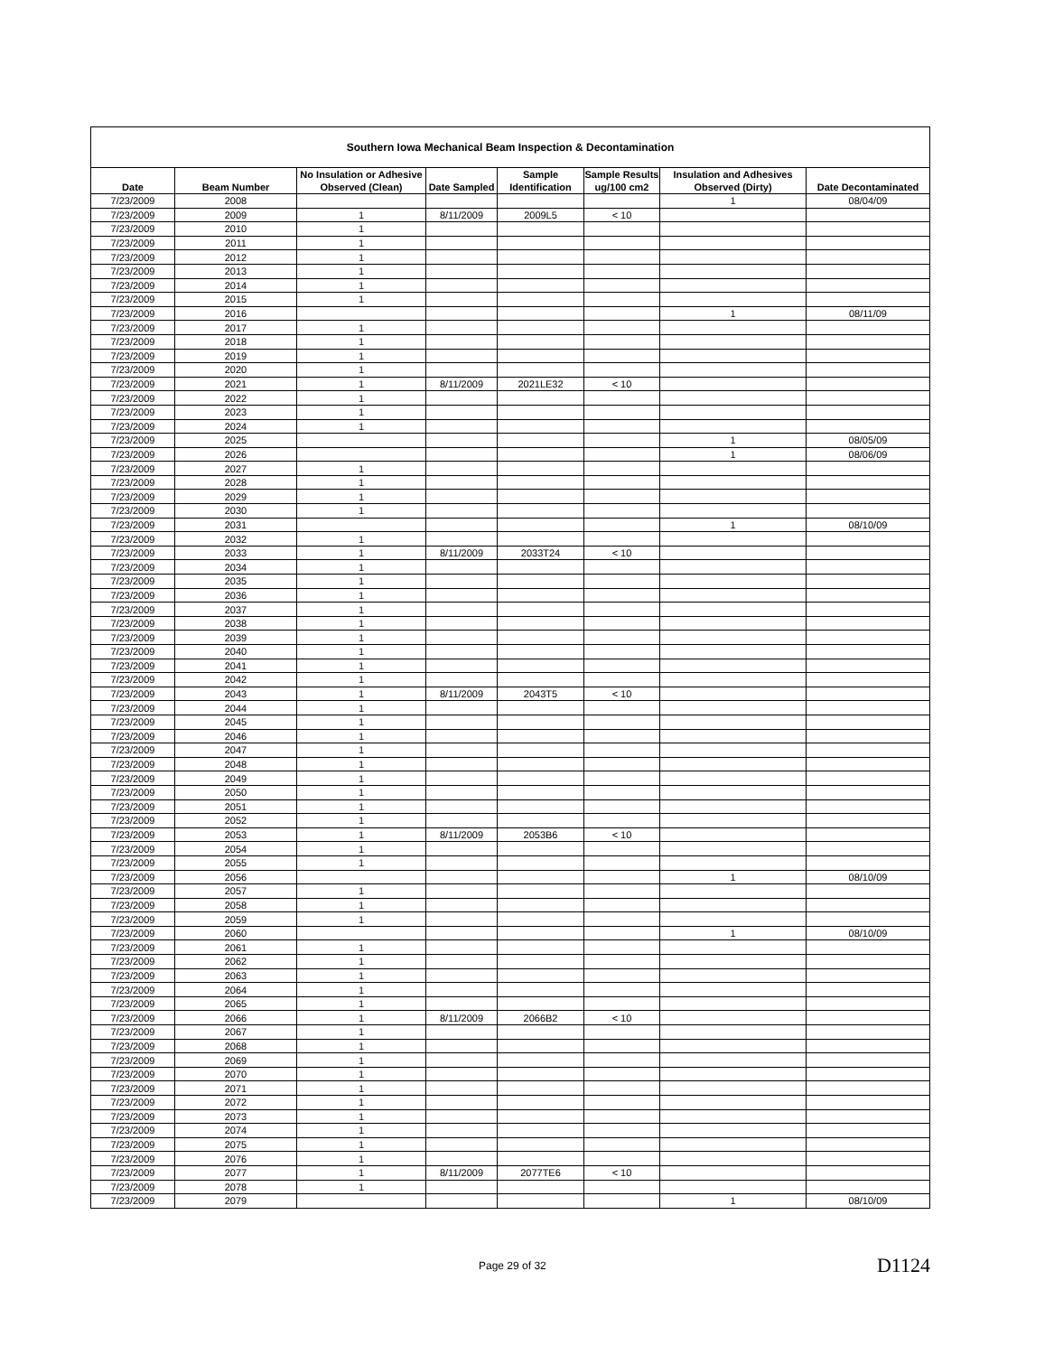| Southern Iowa Mechanical Beam Inspection & Decontamination | | | | | | | |
| --- | --- | --- | --- | --- | --- | --- | --- |
| Date | Beam Number | No Insulation or Adhesive Observed (Clean) | Date Sampled | Sample Identification | Sample Results ug/100 cm2 | Insulation and Adhesives Observed (Dirty) | Date Decontaminated |
| 7/23/2009 | 2008 | | | | | 1 | 08/04/09 |
| 7/23/2009 | 2009 | 1 | 8/11/2009 | 2009L5 | < 10 | | |
| 7/23/2009 | 2010 | 1 | | | | | |
| 7/23/2009 | 2011 | 1 | | | | | |
| 7/23/2009 | 2012 | 1 | | | | | |
| 7/23/2009 | 2013 | 1 | | | | | |
| 7/23/2009 | 2014 | 1 | | | | | |
| 7/23/2009 | 2015 | 1 | | | | | |
| 7/23/2009 | 2016 | | | | | 1 | 08/11/09 |
| 7/23/2009 | 2017 | 1 | | | | | |
| 7/23/2009 | 2018 | 1 | | | | | |
| 7/23/2009 | 2019 | 1 | | | | | |
| 7/23/2009 | 2020 | 1 | | | | | |
| 7/23/2009 | 2021 | 1 | 8/11/2009 | 2021LE32 | < 10 | | |
| 7/23/2009 | 2022 | 1 | | | | | |
| 7/23/2009 | 2023 | 1 | | | | | |
| 7/23/2009 | 2024 | 1 | | | | | |
| 7/23/2009 | 2025 | | | | | 1 | 08/05/09 |
| 7/23/2009 | 2026 | | | | | 1 | 08/06/09 |
| 7/23/2009 | 2027 | 1 | | | | | |
| 7/23/2009 | 2028 | 1 | | | | | |
| 7/23/2009 | 2029 | 1 | | | | | |
| 7/23/2009 | 2030 | 1 | | | | | |
| 7/23/2009 | 2031 | | | | | 1 | 08/10/09 |
| 7/23/2009 | 2032 | 1 | | | | | |
| 7/23/2009 | 2033 | 1 | 8/11/2009 | 2033T24 | < 10 | | |
| 7/23/2009 | 2034 | 1 | | | | | |
| 7/23/2009 | 2035 | 1 | | | | | |
| 7/23/2009 | 2036 | 1 | | | | | |
| 7/23/2009 | 2037 | 1 | | | | | |
| 7/23/2009 | 2038 | 1 | | | | | |
| 7/23/2009 | 2039 | 1 | | | | | |
| 7/23/2009 | 2040 | 1 | | | | | |
| 7/23/2009 | 2041 | 1 | | | | | |
| 7/23/2009 | 2042 | 1 | | | | | |
| 7/23/2009 | 2043 | 1 | 8/11/2009 | 2043T5 | < 10 | | |
| 7/23/2009 | 2044 | 1 | | | | | |
| 7/23/2009 | 2045 | 1 | | | | | |
| 7/23/2009 | 2046 | 1 | | | | | |
| 7/23/2009 | 2047 | 1 | | | | | |
| 7/23/2009 | 2048 | 1 | | | | | |
| 7/23/2009 | 2049 | 1 | | | | | |
| 7/23/2009 | 2050 | 1 | | | | | |
| 7/23/2009 | 2051 | 1 | | | | | |
| 7/23/2009 | 2052 | 1 | | | | | |
| 7/23/2009 | 2053 | 1 | 8/11/2009 | 2053B6 | < 10 | | |
| 7/23/2009 | 2054 | 1 | | | | | |
| 7/23/2009 | 2055 | 1 | | | | | |
| 7/23/2009 | 2056 | | | | | 1 | 08/10/09 |
| 7/23/2009 | 2057 | 1 | | | | | |
| 7/23/2009 | 2058 | 1 | | | | | |
| 7/23/2009 | 2059 | 1 | | | | | |
| 7/23/2009 | 2060 | | | | | 1 | 08/10/09 |
| 7/23/2009 | 2061 | 1 | | | | | |
| 7/23/2009 | 2062 | 1 | | | | | |
| 7/23/2009 | 2063 | 1 | | | | | |
| 7/23/2009 | 2064 | 1 | | | | | |
| 7/23/2009 | 2065 | 1 | | | | | |
| 7/23/2009 | 2066 | 1 | 8/11/2009 | 2066B2 | < 10 | | |
| 7/23/2009 | 2067 | 1 | | | | | |
| 7/23/2009 | 2068 | 1 | | | | | |
| 7/23/2009 | 2069 | 1 | | | | | |
| 7/23/2009 | 2070 | 1 | | | | | |
| 7/23/2009 | 2071 | 1 | | | | | |
| 7/23/2009 | 2072 | 1 | | | | | |
| 7/23/2009 | 2073 | 1 | | | | | |
| 7/23/2009 | 2074 | 1 | | | | | |
| 7/23/2009 | 2075 | 1 | | | | | |
| 7/23/2009 | 2076 | 1 | | | | | |
| 7/23/2009 | 2077 | 1 | 8/11/2009 | 2077TE6 | < 10 | | |
| 7/23/2009 | 2078 | 1 | | | | | |
| 7/23/2009 | 2079 | | | | | 1 | 08/10/09 |
Page 29 of 32 D1124